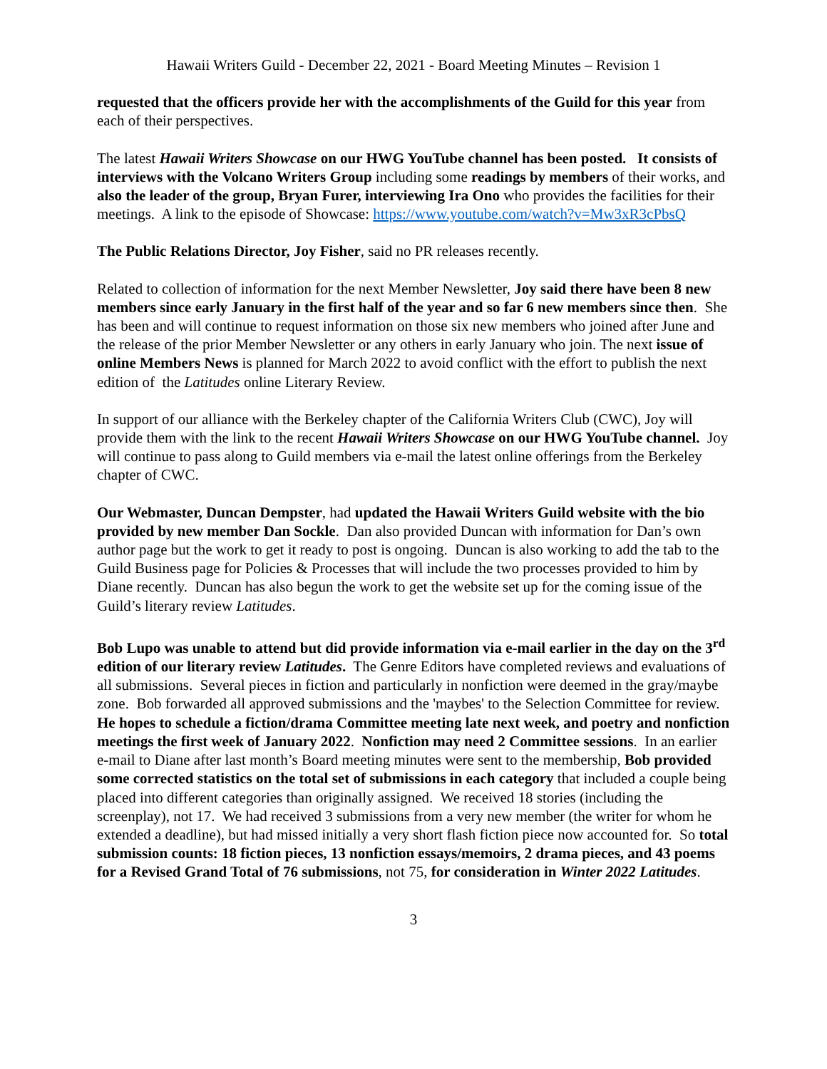Hawaii Writers Guild - December 22, 2021 - Board Meeting Minutes – Revision 1
requested that the officers provide her with the accomplishments of the Guild for this year from each of their perspectives.
The latest Hawaii Writers Showcase on our HWG YouTube channel has been posted. It consists of interviews with the Volcano Writers Group including some readings by members of their works, and also the leader of the group, Bryan Furer, interviewing Ira Ono who provides the facilities for their meetings. A link to the episode of Showcase: https://www.youtube.com/watch?v=Mw3xR3cPbsQ
The Public Relations Director, Joy Fisher, said no PR releases recently.
Related to collection of information for the next Member Newsletter, Joy said there have been 8 new members since early January in the first half of the year and so far 6 new members since then. She has been and will continue to request information on those six new members who joined after June and the release of the prior Member Newsletter or any others in early January who join. The next issue of online Members News is planned for March 2022 to avoid conflict with the effort to publish the next edition of the Latitudes online Literary Review.
In support of our alliance with the Berkeley chapter of the California Writers Club (CWC), Joy will provide them with the link to the recent Hawaii Writers Showcase on our HWG YouTube channel. Joy will continue to pass along to Guild members via e-mail the latest online offerings from the Berkeley chapter of CWC.
Our Webmaster, Duncan Dempster, had updated the Hawaii Writers Guild website with the bio provided by new member Dan Sockle. Dan also provided Duncan with information for Dan’s own author page but the work to get it ready to post is ongoing. Duncan is also working to add the tab to the Guild Business page for Policies & Processes that will include the two processes provided to him by Diane recently. Duncan has also begun the work to get the website set up for the coming issue of the Guild’s literary review Latitudes.
Bob Lupo was unable to attend but did provide information via e-mail earlier in the day on the 3<sup>rd</sup> edition of our literary review Latitudes. The Genre Editors have completed reviews and evaluations of all submissions. Several pieces in fiction and particularly in nonfiction were deemed in the gray/maybe zone. Bob forwarded all approved submissions and the 'maybes' to the Selection Committee for review. He hopes to schedule a fiction/drama Committee meeting late next week, and poetry and nonfiction meetings the first week of January 2022. Nonfiction may need 2 Committee sessions. In an earlier e-mail to Diane after last month’s Board meeting minutes were sent to the membership, Bob provided some corrected statistics on the total set of submissions in each category that included a couple being placed into different categories than originally assigned. We received 18 stories (including the screenplay), not 17. We had received 3 submissions from a very new member (the writer for whom he extended a deadline), but had missed initially a very short flash fiction piece now accounted for. So total submission counts: 18 fiction pieces, 13 nonfiction essays/memoirs, 2 drama pieces, and 43 poems for a Revised Grand Total of 76 submissions, not 75, for consideration in Winter 2022 Latitudes.
3